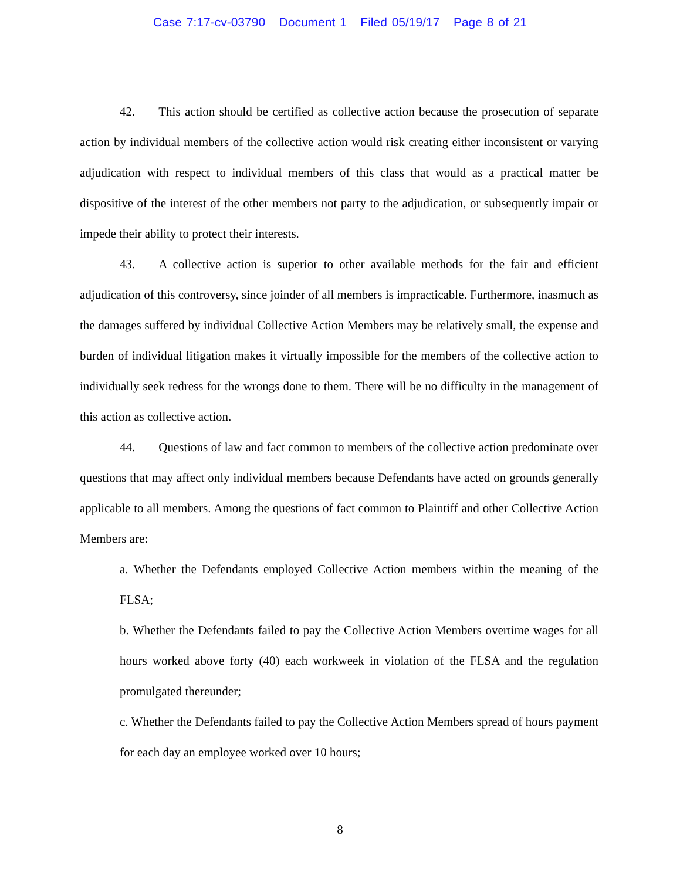Case 7:17-cv-03790 Document 1 Filed 05/19/17 Page 8 of 21
42. This action should be certified as collective action because the prosecution of separate action by individual members of the collective action would risk creating either inconsistent or varying adjudication with respect to individual members of this class that would as a practical matter be dispositive of the interest of the other members not party to the adjudication, or subsequently impair or impede their ability to protect their interests.
43. A collective action is superior to other available methods for the fair and efficient adjudication of this controversy, since joinder of all members is impracticable. Furthermore, inasmuch as the damages suffered by individual Collective Action Members may be relatively small, the expense and burden of individual litigation makes it virtually impossible for the members of the collective action to individually seek redress for the wrongs done to them. There will be no difficulty in the management of this action as collective action.
44. Questions of law and fact common to members of the collective action predominate over questions that may affect only individual members because Defendants have acted on grounds generally applicable to all members. Among the questions of fact common to Plaintiff and other Collective Action Members are:
a. Whether the Defendants employed Collective Action members within the meaning of the FLSA;
b. Whether the Defendants failed to pay the Collective Action Members overtime wages for all hours worked above forty (40) each workweek in violation of the FLSA and the regulation promulgated thereunder;
c. Whether the Defendants failed to pay the Collective Action Members spread of hours payment for each day an employee worked over 10 hours;
8